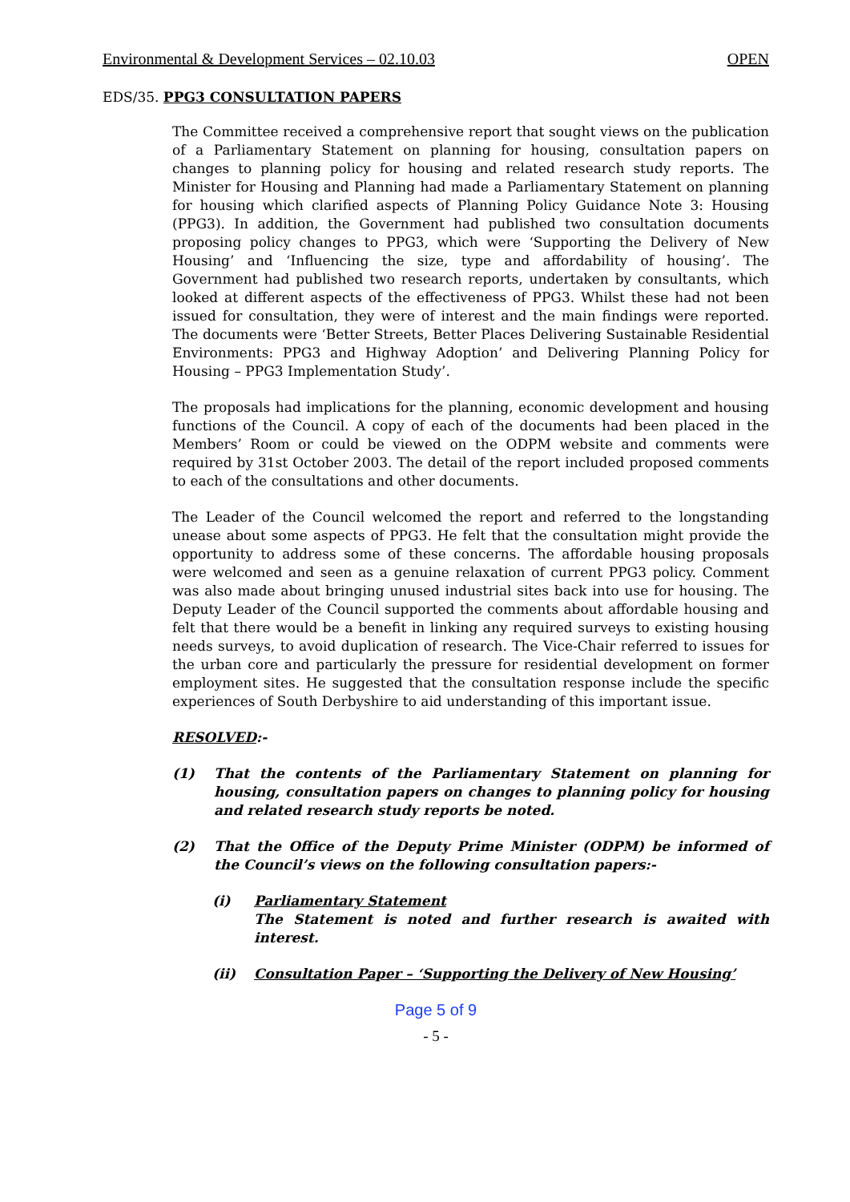Environmental & Development Services – 02.10.03 OPEN
EDS/35. PPG3 CONSULTATION PAPERS
The Committee received a comprehensive report that sought views on the publication of a Parliamentary Statement on planning for housing, consultation papers on changes to planning policy for housing and related research study reports. The Minister for Housing and Planning had made a Parliamentary Statement on planning for housing which clarified aspects of Planning Policy Guidance Note 3: Housing (PPG3). In addition, the Government had published two consultation documents proposing policy changes to PPG3, which were ‘Supporting the Delivery of New Housing’ and ‘Influencing the size, type and affordability of housing’. The Government had published two research reports, undertaken by consultants, which looked at different aspects of the effectiveness of PPG3. Whilst these had not been issued for consultation, they were of interest and the main findings were reported. The documents were ‘Better Streets, Better Places Delivering Sustainable Residential Environments: PPG3 and Highway Adoption’ and Delivering Planning Policy for Housing – PPG3 Implementation Study’.
The proposals had implications for the planning, economic development and housing functions of the Council. A copy of each of the documents had been placed in the Members’ Room or could be viewed on the ODPM website and comments were required by 31st October 2003. The detail of the report included proposed comments to each of the consultations and other documents.
The Leader of the Council welcomed the report and referred to the longstanding unease about some aspects of PPG3. He felt that the consultation might provide the opportunity to address some of these concerns. The affordable housing proposals were welcomed and seen as a genuine relaxation of current PPG3 policy. Comment was also made about bringing unused industrial sites back into use for housing. The Deputy Leader of the Council supported the comments about affordable housing and felt that there would be a benefit in linking any required surveys to existing housing needs surveys, to avoid duplication of research. The Vice-Chair referred to issues for the urban core and particularly the pressure for residential development on former employment sites. He suggested that the consultation response include the specific experiences of South Derbyshire to aid understanding of this important issue.
RESOLVED:-
(1) That the contents of the Parliamentary Statement on planning for housing, consultation papers on changes to planning policy for housing and related research study reports be noted.
(2) That the Office of the Deputy Prime Minister (ODPM) be informed of the Council’s views on the following consultation papers:-
(i) Parliamentary Statement
The Statement is noted and further research is awaited with interest.
(ii) Consultation Paper – ‘Supporting the Delivery of New Housing’
Page 5 of 9
- 5 -